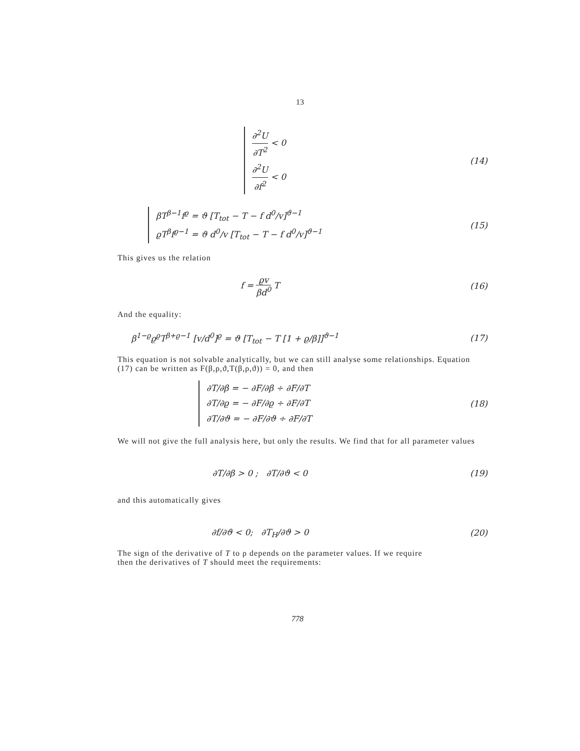13
∂<sup>2</sup>U ∂T<sup>2</sup> < 0
∂<sup>2</sup>U ∂f<sup>2</sup> < 0
(14)
βT<sup>β−1</sup>f<sup>ϱ</sup> = ϑ [T<sub>tot</sub> − T − f d<sup>0</sup>/v]<sup>ϑ−1</sup>
ϱT<sup>β</sup>f<sup>ϱ−1</sup> = ϑ d<sup>0</sup>/v [T<sub>tot</sub> − T − f d<sup>0</sup>/v]<sup>ϑ−1</sup>
(15)
This gives us the relation
f = ϱv βd<sup>0</sup> T (16)
And the equality:
β<sup>1−ϱ</sup>ϱ<sup>ϱ</sup>T<sup>β+ϱ−1</sup> [v/d<sup>0</sup>]<sup>ϱ</sup> = ϑ [T<sub>tot</sub> − T [1 + ϱ/β]]<sup>ϑ−1</sup>
(17)
This equation is not solvable analytically, but we can still analyse some relationships. Equation
(17) can be written as F(β,ρ,ϑ,T(β,ρ,ϑ)) = 0, and then
∂T/∂β = − ∂F/∂β ÷ ∂F/∂T
∂T/∂ϱ = − ∂F/∂ϱ ÷ ∂F/∂T
∂T/∂ϑ = − ∂F/∂ϑ ÷ ∂F/∂T
(18)
We will not give the full analysis here, but only the results. We find that for all parameter values
∂T/∂β > 0 ; ∂T/∂ϑ < 0 (19)
and this automatically gives
∂f/∂ϑ < 0; ∂T<sub>H</sub>/∂ϑ > 0 (20)
The sign of the derivative of T to ρ depends on the parameter values. If we require
then the derivatives of T should meet the requirements:
778